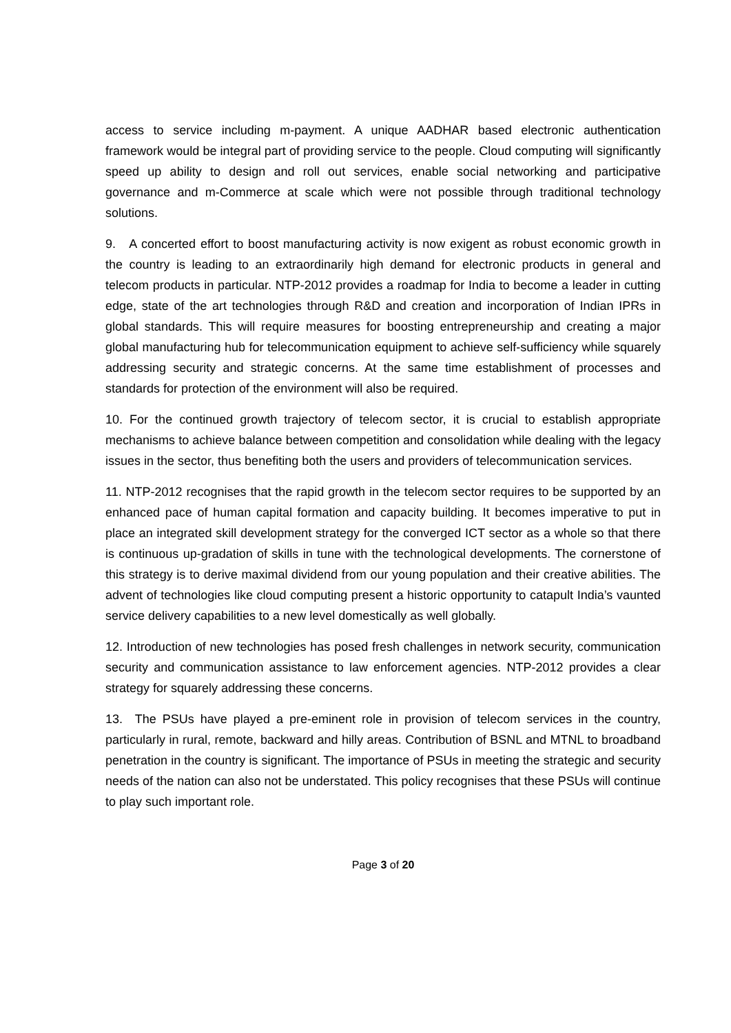access to service including m-payment. A unique AADHAR based electronic authentication framework would be integral part of providing service to the people. Cloud computing will significantly speed up ability to design and roll out services, enable social networking and participative governance and m-Commerce at scale which were not possible through traditional technology solutions.
9. A concerted effort to boost manufacturing activity is now exigent as robust economic growth in the country is leading to an extraordinarily high demand for electronic products in general and telecom products in particular. NTP-2012 provides a roadmap for India to become a leader in cutting edge, state of the art technologies through R&D and creation and incorporation of Indian IPRs in global standards. This will require measures for boosting entrepreneurship and creating a major global manufacturing hub for telecommunication equipment to achieve self-sufficiency while squarely addressing security and strategic concerns. At the same time establishment of processes and standards for protection of the environment will also be required.
10. For the continued growth trajectory of telecom sector, it is crucial to establish appropriate mechanisms to achieve balance between competition and consolidation while dealing with the legacy issues in the sector, thus benefiting both the users and providers of telecommunication services.
11. NTP-2012 recognises that the rapid growth in the telecom sector requires to be supported by an enhanced pace of human capital formation and capacity building. It becomes imperative to put in place an integrated skill development strategy for the converged ICT sector as a whole so that there is continuous up-gradation of skills in tune with the technological developments. The cornerstone of this strategy is to derive maximal dividend from our young population and their creative abilities. The advent of technologies like cloud computing present a historic opportunity to catapult India’s vaunted service delivery capabilities to a new level domestically as well globally.
12. Introduction of new technologies has posed fresh challenges in network security, communication security and communication assistance to law enforcement agencies. NTP-2012 provides a clear strategy for squarely addressing these concerns.
13. The PSUs have played a pre-eminent role in provision of telecom services in the country, particularly in rural, remote, backward and hilly areas. Contribution of BSNL and MTNL to broadband penetration in the country is significant. The importance of PSUs in meeting the strategic and security needs of the nation can also not be understated. This policy recognises that these PSUs will continue to play such important role.
Page 3 of 20